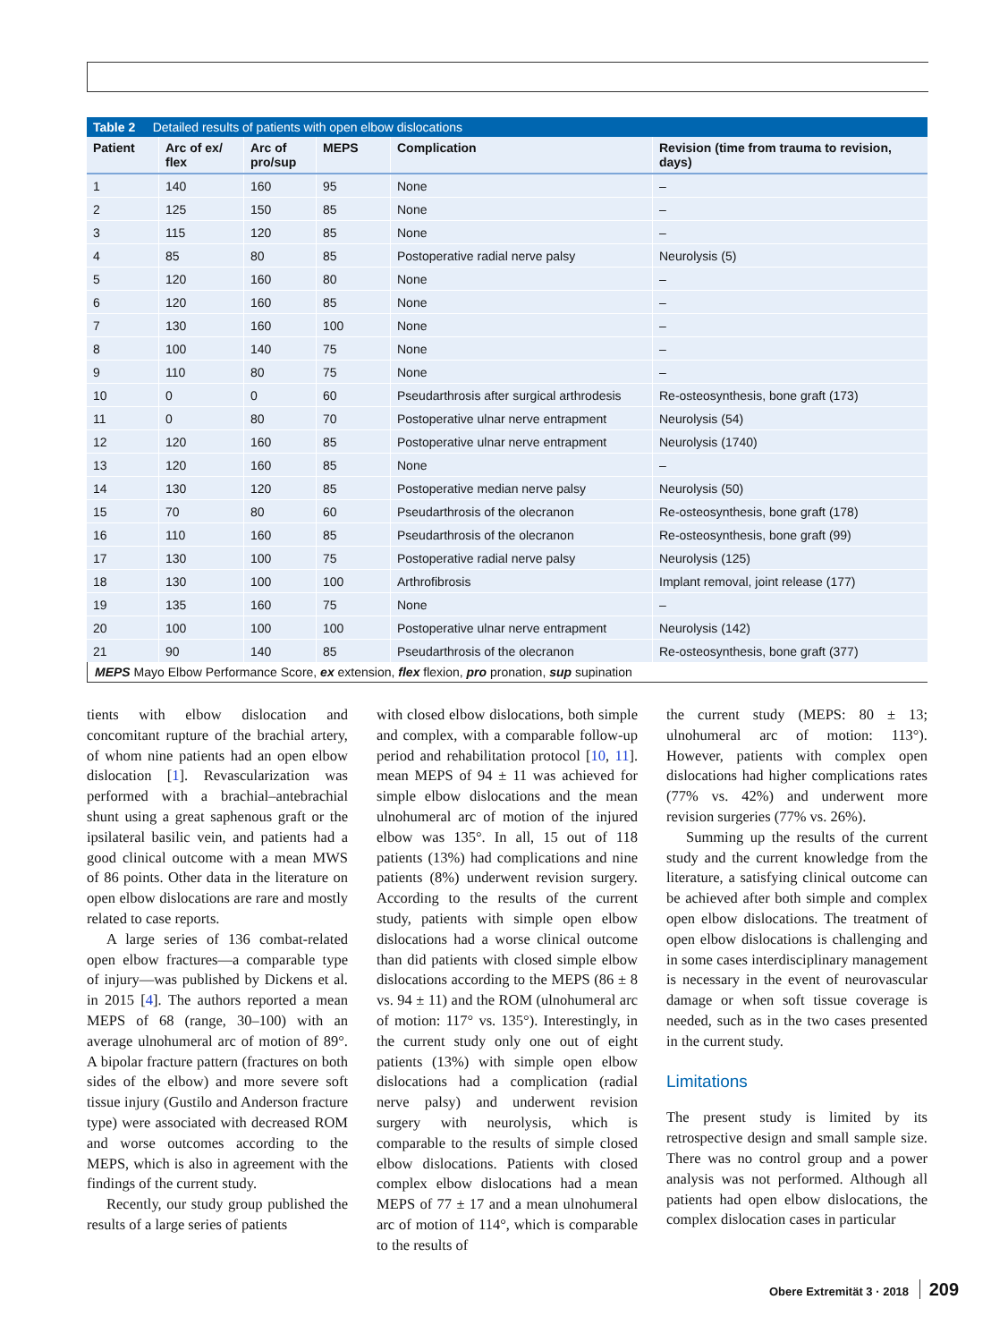Table 2 Detailed results of patients with open elbow dislocations
| Patient | Arc of ex/ flex | Arc of pro/sup | MEPS | Complication | Revision (time from trauma to revision, days) |
| --- | --- | --- | --- | --- | --- |
| 1 | 140 | 160 | 95 | None | – |
| 2 | 125 | 150 | 85 | None | – |
| 3 | 115 | 120 | 85 | None | – |
| 4 | 85 | 80 | 85 | Postoperative radial nerve palsy | Neurolysis (5) |
| 5 | 120 | 160 | 80 | None | – |
| 6 | 120 | 160 | 85 | None | – |
| 7 | 130 | 160 | 100 | None | – |
| 8 | 100 | 140 | 75 | None | – |
| 9 | 110 | 80 | 75 | None | – |
| 10 | 0 | 0 | 60 | Pseudarthrosis after surgical arthrodesis | Re-osteosynthesis, bone graft (173) |
| 11 | 0 | 80 | 70 | Postoperative ulnar nerve entrapment | Neurolysis (54) |
| 12 | 120 | 160 | 85 | Postoperative ulnar nerve entrapment | Neurolysis (1740) |
| 13 | 120 | 160 | 85 | None | – |
| 14 | 130 | 120 | 85 | Postoperative median nerve palsy | Neurolysis (50) |
| 15 | 70 | 80 | 60 | Pseudarthrosis of the olecranon | Re-osteosynthesis, bone graft (178) |
| 16 | 110 | 160 | 85 | Pseudarthrosis of the olecranon | Re-osteosynthesis, bone graft (99) |
| 17 | 130 | 100 | 75 | Postoperative radial nerve palsy | Neurolysis (125) |
| 18 | 130 | 100 | 100 | Arthrofibrosis | Implant removal, joint release (177) |
| 19 | 135 | 160 | 75 | None | – |
| 20 | 100 | 100 | 100 | Postoperative ulnar nerve entrapment | Neurolysis (142) |
| 21 | 90 | 140 | 85 | Pseudarthrosis of the olecranon | Re-osteosynthesis, bone graft (377) |
MEPS Mayo Elbow Performance Score, ex extension, flex flexion, pro pronation, sup supination
tients with elbow dislocation and concomitant rupture of the brachial artery, of whom nine patients had an open elbow dislocation [1]. Revascularization was performed with a brachial–antebrachial shunt using a great saphenous graft or the ipsilateral basilic vein, and patients had a good clinical outcome with a mean MWS of 86 points. Other data in the literature on open elbow dislocations are rare and mostly related to case reports.
A large series of 136 combat-related open elbow fractures—a comparable type of injury—was published by Dickens et al. in 2015 [4]. The authors reported a mean MEPS of 68 (range, 30–100) with an average ulnohumeral arc of motion of 89°. A bipolar fracture pattern (fractures on both sides of the elbow) and more severe soft tissue injury (Gustilo and Anderson fracture type) were associated with decreased ROM and worse outcomes according to the MEPS, which is also in agreement with the findings of the current study.
Recently, our study group published the results of a large series of patients
with closed elbow dislocations, both simple and complex, with a comparable follow-up period and rehabilitation protocol [10, 11]. mean MEPS of 94 ± 11 was achieved for simple elbow dislocations and the mean ulnohumeral arc of motion of the injured elbow was 135°. In all, 15 out of 118 patients (13%) had complications and nine patients (8%) underwent revision surgery. According to the results of the current study, patients with simple open elbow dislocations had a worse clinical outcome than did patients with closed simple elbow dislocations according to the MEPS (86 ± 8 vs. 94 ± 11) and the ROM (ulnohumeral arc of motion: 117° vs. 135°). Interestingly, in the current study only one out of eight patients (13%) with simple open elbow dislocations had a complication (radial nerve palsy) and underwent revision surgery with neurolysis, which is comparable to the results of simple closed elbow dislocations. Patients with closed complex elbow dislocations had a mean MEPS of 77 ± 17 and a mean ulnohumeral arc of motion of 114°, which is comparable to the results of
the current study (MEPS: 80 ± 13; ulnohumeral arc of motion: 113°). However, patients with complex open dislocations had higher complications rates (77% vs. 42%) and underwent more revision surgeries (77% vs. 26%).
Summing up the results of the current study and the current knowledge from the literature, a satisfying clinical outcome can be achieved after both simple and complex open elbow dislocations. The treatment of open elbow dislocations is challenging and in some cases interdisciplinary management is necessary in the event of neurovascular damage or when soft tissue coverage is needed, such as in the two cases presented in the current study.
Limitations
The present study is limited by its retrospective design and small sample size. There was no control group and a power analysis was not performed. Although all patients had open elbow dislocations, the complex dislocation cases in particular
Obere Extremität 3 · 2018 209